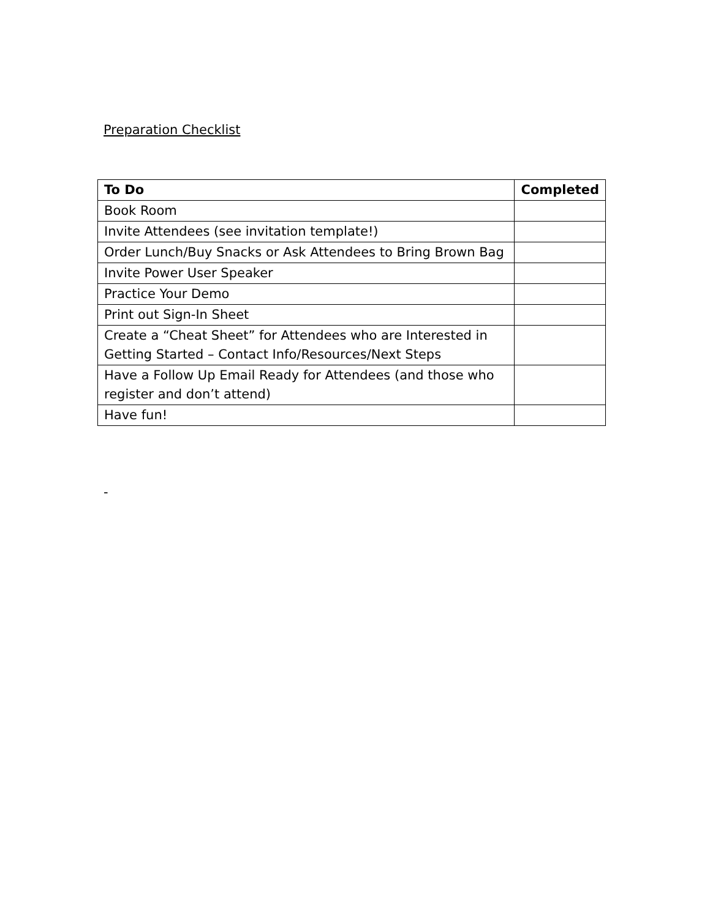Preparation Checklist
| To Do | Completed |
| --- | --- |
| Book Room | |
| Invite Attendees (see invitation template!) | |
| Order Lunch/Buy Snacks or Ask Attendees to Bring Brown Bag | |
| Invite Power User Speaker | |
| Practice Your Demo | |
| Print out Sign-In Sheet | |
| Create a “Cheat Sheet” for Attendees who are Interested in Getting Started – Contact Info/Resources/Next Steps | |
| Have a Follow Up Email Ready for Attendees (and those who register and don’t attend) | |
| Have fun! | |
-